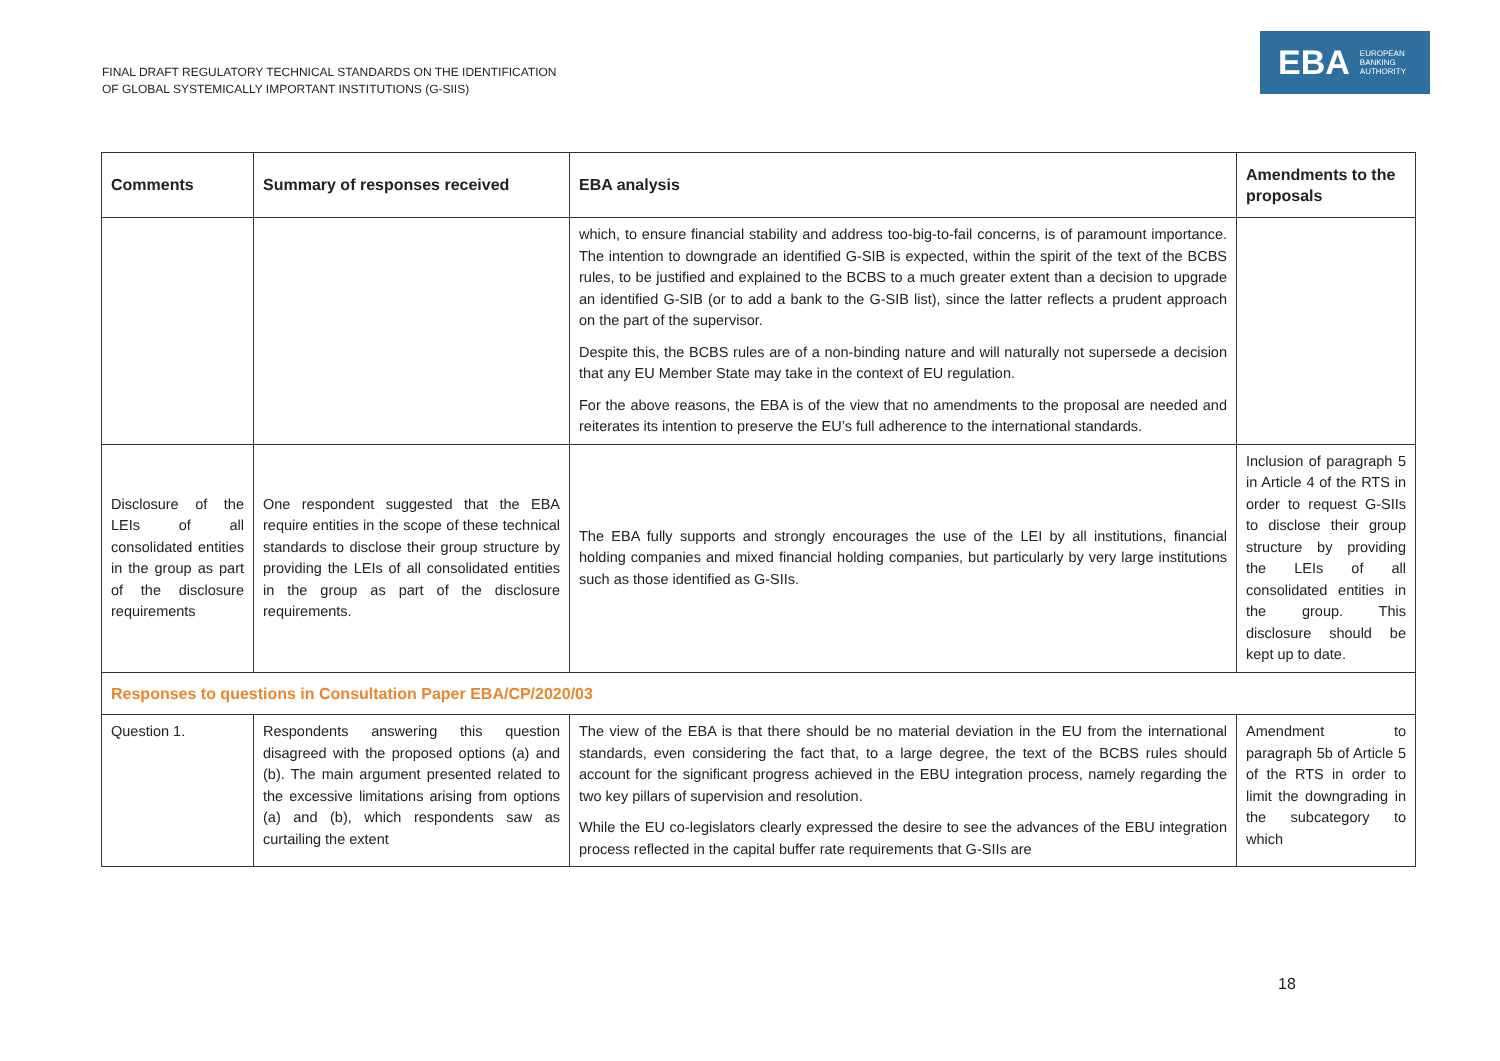FINAL DRAFT REGULATORY TECHNICAL STANDARDS ON THE IDENTIFICATION
OF GLOBAL SYSTEMICALLY IMPORTANT INSTITUTIONS (G-SIIS)
EBA EUROPEAN
BANKING
AUTHORITY
| Comments | Summary of responses received | EBA analysis | Amendments to the proposals |
| --- | --- | --- | --- |
| | | which, to ensure financial stability and address too-big-to-fail concerns, is of paramount importance. The intention to downgrade an identified G-SIB is expected, within the spirit of the text of the BCBS rules, to be justified and explained to the BCBS to a much greater extent than a decision to upgrade an identified G-SIB (or to add a bank to the G-SIB list), since the latter reflects a prudent approach on the part of the supervisor. Despite this, the BCBS rules are of a non-binding nature and will naturally not supersede a decision that any EU Member State may take in the context of EU regulation. For the above reasons, the EBA is of the view that no amendments to the proposal are needed and reiterates its intention to preserve the EU’s full adherence to the international standards. | |
| Disclosure of the LEIs of all consolidated entities in the group as part of the disclosure requirements | One respondent suggested that the EBA require entities in the scope of these technical standards to disclose their group structure by providing the LEIs of all consolidated entities in the group as part of the disclosure requirements. | The EBA fully supports and strongly encourages the use of the LEI by all institutions, financial holding companies and mixed financial holding companies, but particularly by very large institutions such as those identified as G-SIIs. | Inclusion of paragraph 5 in Article 4 of the RTS in order to request G-SIIs to disclose their group structure by providing the LEIs of all consolidated entities in the group. This disclosure should be kept up to date. |
| Responses to questions in Consultation Paper EBA/CP/2020/03 | | | |
| Question 1. | Respondents answering this question disagreed with the proposed options (a) and (b). The main argument presented related to the excessive limitations arising from options (a) and (b), which respondents saw as curtailing the extent | The view of the EBA is that there should be no material deviation in the EU from the international standards, even considering the fact that, to a large degree, the text of the BCBS rules should account for the significant progress achieved in the EBU integration process, namely regarding the two key pillars of supervision and resolution. While the EU co-legislators clearly expressed the desire to see the advances of the EBU integration process reflected in the capital buffer rate requirements that G-SIIs are | Amendment to paragraph 5b of Article 5 of the RTS in order to limit the downgrading in the subcategory to which |
18